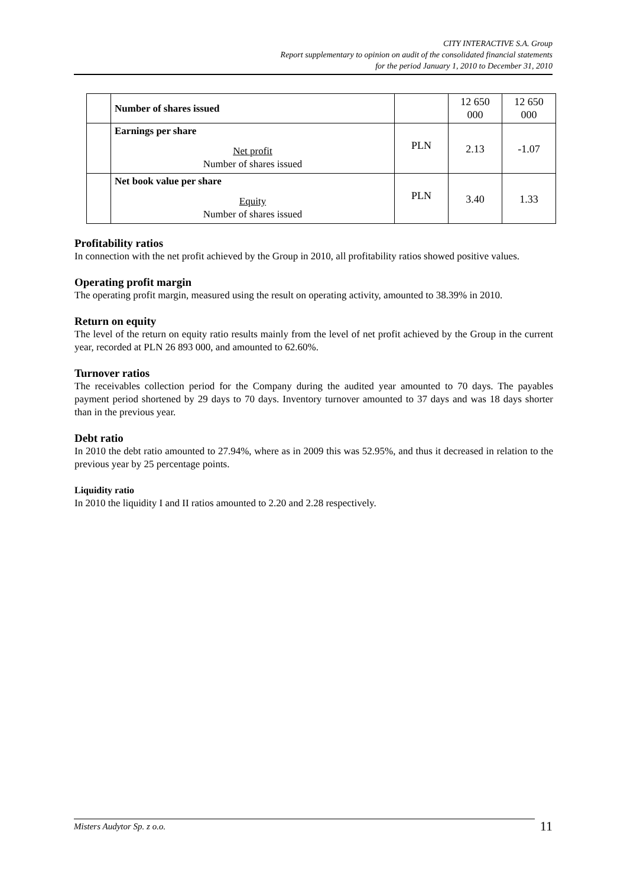CITY INTERACTIVE S.A. Group
Report supplementary to opinion on audit of the consolidated financial statements
for the period January 1, 2010 to December 31, 2010
| | Number of shares issued | | 12 650 000 | 12 650 000 |
| | Earnings per share Net profit Number of shares issued | PLN | 2.13 | -1.07 |
| | Net book value per share Equity Number of shares issued | PLN | 3.40 | 1.33 |
Profitability ratios
In connection with the net profit achieved by the Group in 2010, all profitability ratios showed positive values.
Operating profit margin
The operating profit margin, measured using the result on operating activity, amounted to 38.39% in 2010.
Return on equity
The level of the return on equity ratio results mainly from the level of net profit achieved by the Group in the current year, recorded at PLN 26 893 000, and amounted to 62.60%.
Turnover ratios
The receivables collection period for the Company during the audited year amounted to 70 days. The payables payment period shortened by 29 days to 70 days. Inventory turnover amounted to 37 days and was 18 days shorter than in the previous year.
Debt ratio
In 2010 the debt ratio amounted to 27.94%, where as in 2009 this was 52.95%, and thus it decreased in relation to the previous year by 25 percentage points.
Liquidity ratio
In 2010 the liquidity I and II ratios amounted to 2.20 and 2.28 respectively.
Misters Audytor Sp. z o.o.
11